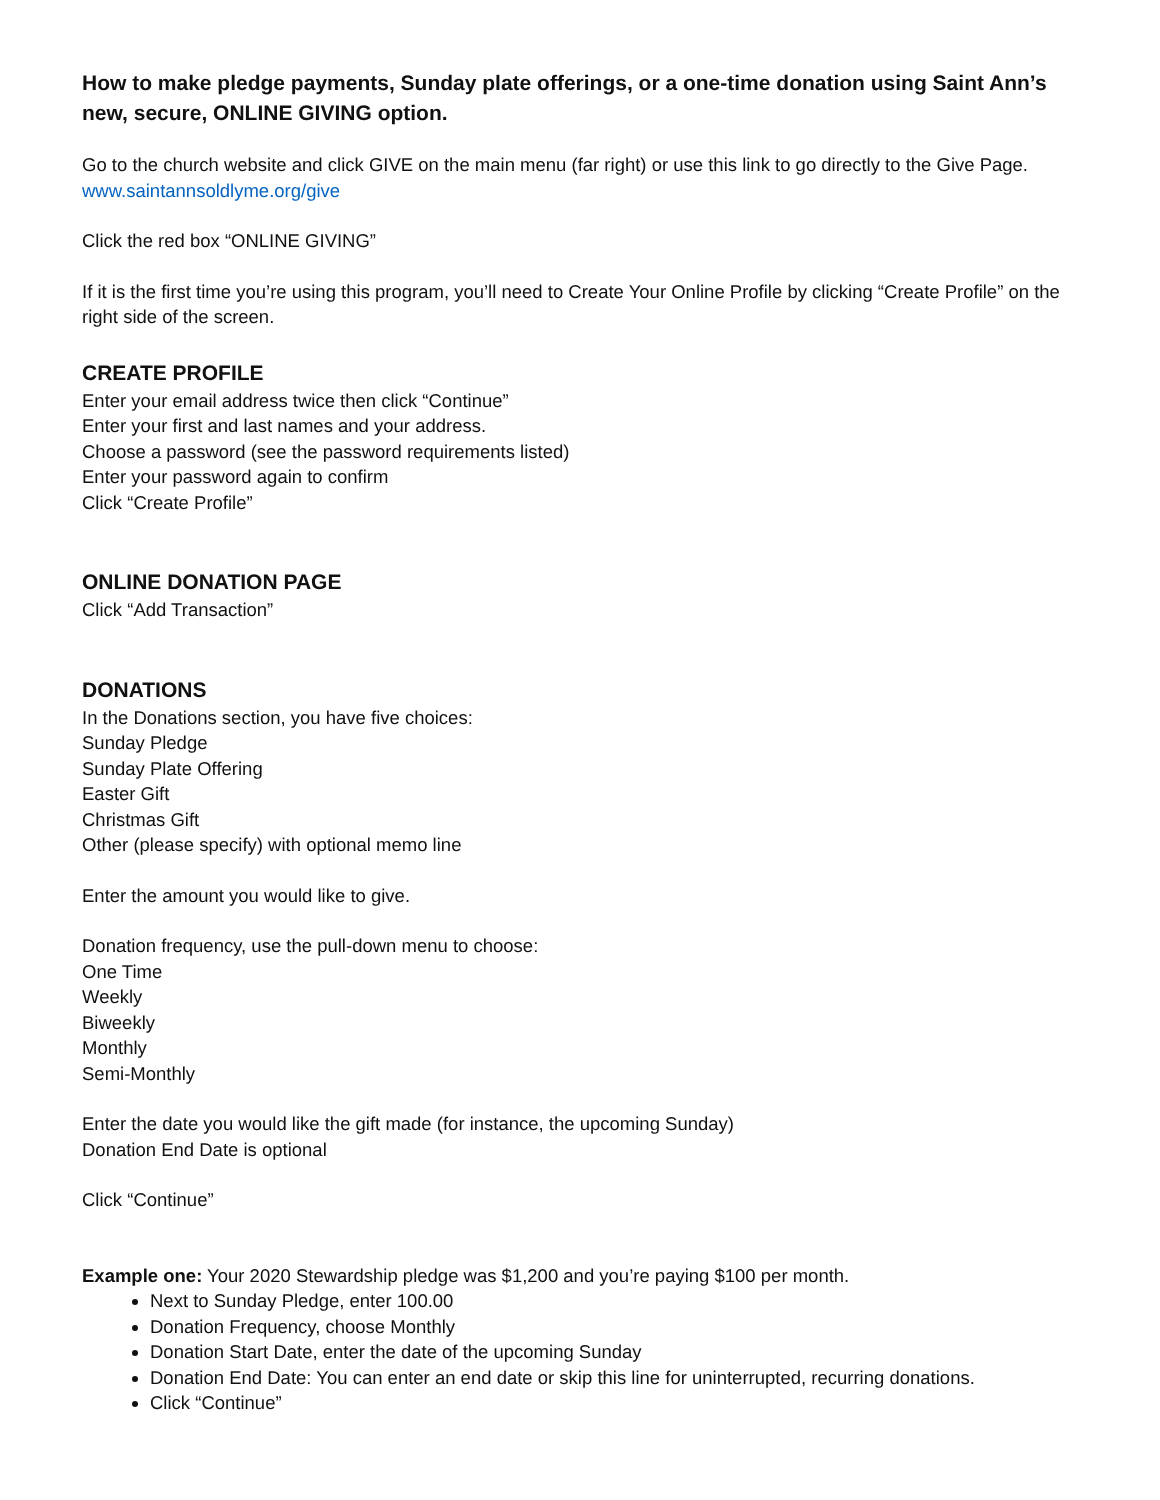How to make pledge payments, Sunday plate offerings, or a one-time donation using Saint Ann’s new, secure, ONLINE GIVING option.
Go to the church website and click GIVE on the main menu (far right) or use this link to go directly to the Give Page.
www.saintannsoldlyme.org/give
Click the red box “ONLINE GIVING”
If it is the first time you’re using this program, you’ll need to Create Your Online Profile by clicking “Create Profile” on the right side of the screen.
CREATE PROFILE
Enter your email address twice then click “Continue”
Enter your first and last names and your address.
Choose a password (see the password requirements listed)
Enter your password again to confirm
Click “Create Profile”
ONLINE DONATION PAGE
Click “Add Transaction”
DONATIONS
In the Donations section, you have five choices:
Sunday Pledge
Sunday Plate Offering
Easter Gift
Christmas Gift
Other (please specify) with optional memo line
Enter the amount you would like to give.
Donation frequency, use the pull-down menu to choose:
One Time
Weekly
Biweekly
Monthly
Semi-Monthly
Enter the date you would like the gift made (for instance, the upcoming Sunday)
Donation End Date is optional
Click “Continue”
Example one: Your 2020 Stewardship pledge was $1,200 and you’re paying $100 per month.
Next to Sunday Pledge, enter 100.00
Donation Frequency, choose Monthly
Donation Start Date, enter the date of the upcoming Sunday
Donation End Date: You can enter an end date or skip this line for uninterrupted, recurring donations.
Click “Continue”